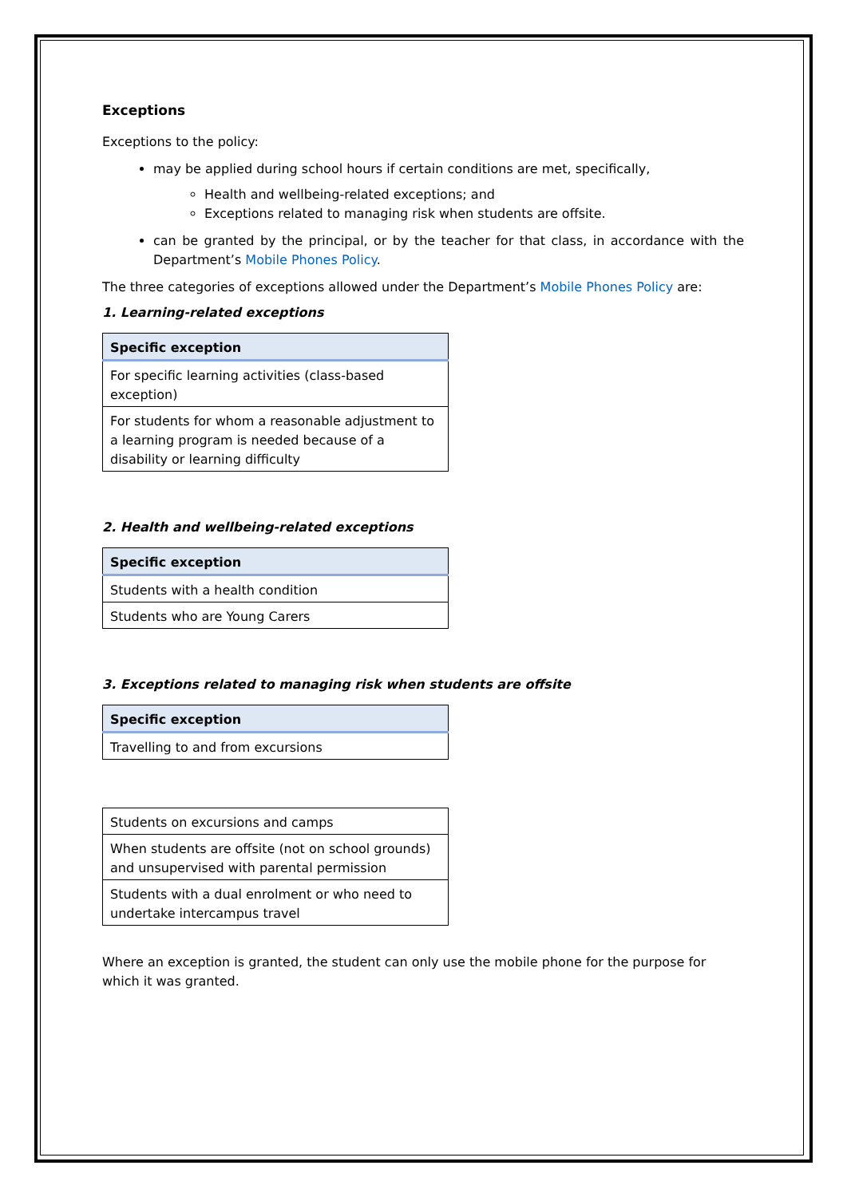Exceptions
Exceptions to the policy:
may be applied during school hours if certain conditions are met, specifically,
Health and wellbeing-related exceptions; and
Exceptions related to managing risk when students are offsite.
can be granted by the principal, or by the teacher for that class, in accordance with the Department’s Mobile Phones Policy.
The three categories of exceptions allowed under the Department’s Mobile Phones Policy are:
1. Learning-related exceptions
| Specific exception |
| --- |
| For specific learning activities (class-based exception) |
| For students for whom a reasonable adjustment to a learning program is needed because of a disability or learning difficulty |
2. Health and wellbeing-related exceptions
| Specific exception |
| --- |
| Students with a health condition |
| Students who are Young Carers |
3. Exceptions related to managing risk when students are offsite
| Specific exception |
| --- |
| Travelling to and from excursions |
| Students on excursions and camps |
| When students are offsite (not on school grounds) and unsupervised with parental permission |
| Students with a dual enrolment or who need to undertake intercampus travel |
Where an exception is granted, the student can only use the mobile phone for the purpose for which it was granted.